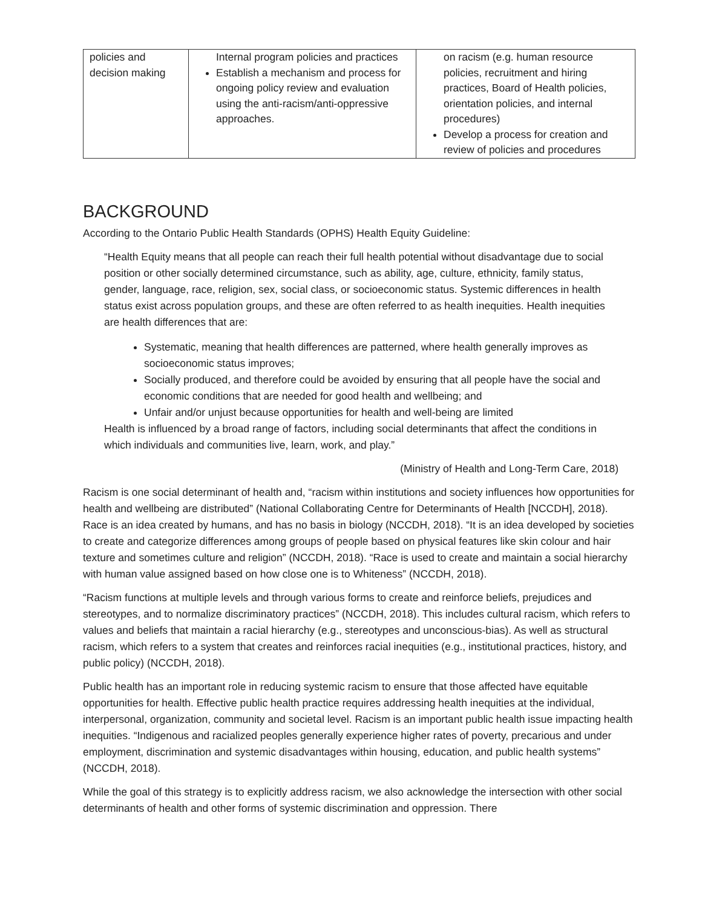| policies and decision making | Internal program policies and practices Establish a mechanism and process for ongoing policy review and evaluation using the anti-racism/anti-oppressive approaches. | on racism (e.g. human resource policies, recruitment and hiring practices, Board of Health policies, orientation policies, and internal procedures) Develop a process for creation and review of policies and procedures |
BACKGROUND
According to the Ontario Public Health Standards (OPHS) Health Equity Guideline:
“Health Equity means that all people can reach their full health potential without disadvantage due to social position or other socially determined circumstance, such as ability, age, culture, ethnicity, family status, gender, language, race, religion, sex, social class, or socioeconomic status. Systemic differences in health status exist across population groups, and these are often referred to as health inequities. Health inequities are health differences that are:
Systematic, meaning that health differences are patterned, where health generally improves as socioeconomic status improves;
Socially produced, and therefore could be avoided by ensuring that all people have the social and economic conditions that are needed for good health and wellbeing; and
Unfair and/or unjust because opportunities for health and well-being are limited
Health is influenced by a broad range of factors, including social determinants that affect the conditions in which individuals and communities live, learn, work, and play.”
(Ministry of Health and Long-Term Care, 2018)
Racism is one social determinant of health and, “racism within institutions and society influences how opportunities for health and wellbeing are distributed” (National Collaborating Centre for Determinants of Health [NCCDH], 2018). Race is an idea created by humans, and has no basis in biology (NCCDH, 2018). “It is an idea developed by societies to create and categorize differences among groups of people based on physical features like skin colour and hair texture and sometimes culture and religion” (NCCDH, 2018). “Race is used to create and maintain a social hierarchy with human value assigned based on how close one is to Whiteness” (NCCDH, 2018).
“Racism functions at multiple levels and through various forms to create and reinforce beliefs, prejudices and stereotypes, and to normalize discriminatory practices” (NCCDH, 2018). This includes cultural racism, which refers to values and beliefs that maintain a racial hierarchy (e.g., stereotypes and unconscious-bias). As well as structural racism, which refers to a system that creates and reinforces racial inequities (e.g., institutional practices, history, and public policy) (NCCDH, 2018).
Public health has an important role in reducing systemic racism to ensure that those affected have equitable opportunities for health. Effective public health practice requires addressing health inequities at the individual, interpersonal, organization, community and societal level. Racism is an important public health issue impacting health inequities. “Indigenous and racialized peoples generally experience higher rates of poverty, precarious and under employment, discrimination and systemic disadvantages within housing, education, and public health systems” (NCCDH, 2018).
While the goal of this strategy is to explicitly address racism, we also acknowledge the intersection with other social determinants of health and other forms of systemic discrimination and oppression. There